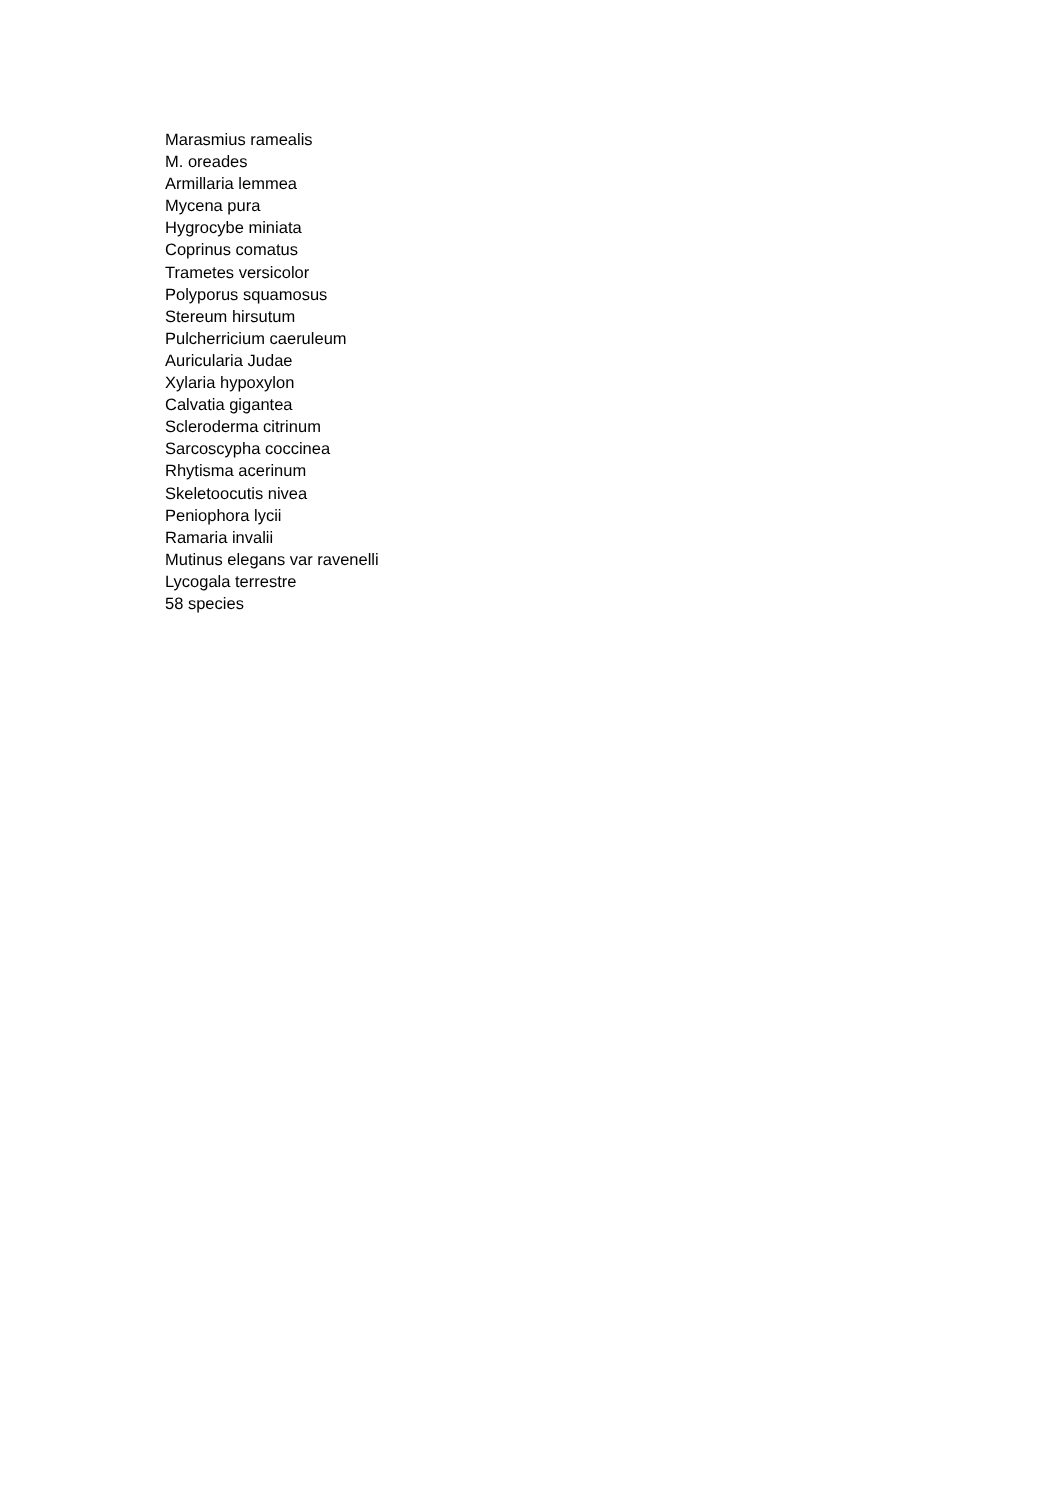Marasmius ramealis
M. oreades
Armillaria lemmea
Mycena pura
Hygrocybe miniata
Coprinus comatus
Trametes versicolor
Polyporus squamosus
Stereum hirsutum
Pulcherricium caeruleum
Auricularia Judae
Xylaria hypoxylon
Calvatia gigantea
Scleroderma citrinum
Sarcoscypha coccinea
Rhytisma acerinum
Skeletoocutis nivea
Peniophora lycii
Ramaria invalii
Mutinus elegans var ravenelli
Lycogala terrestre
58 species